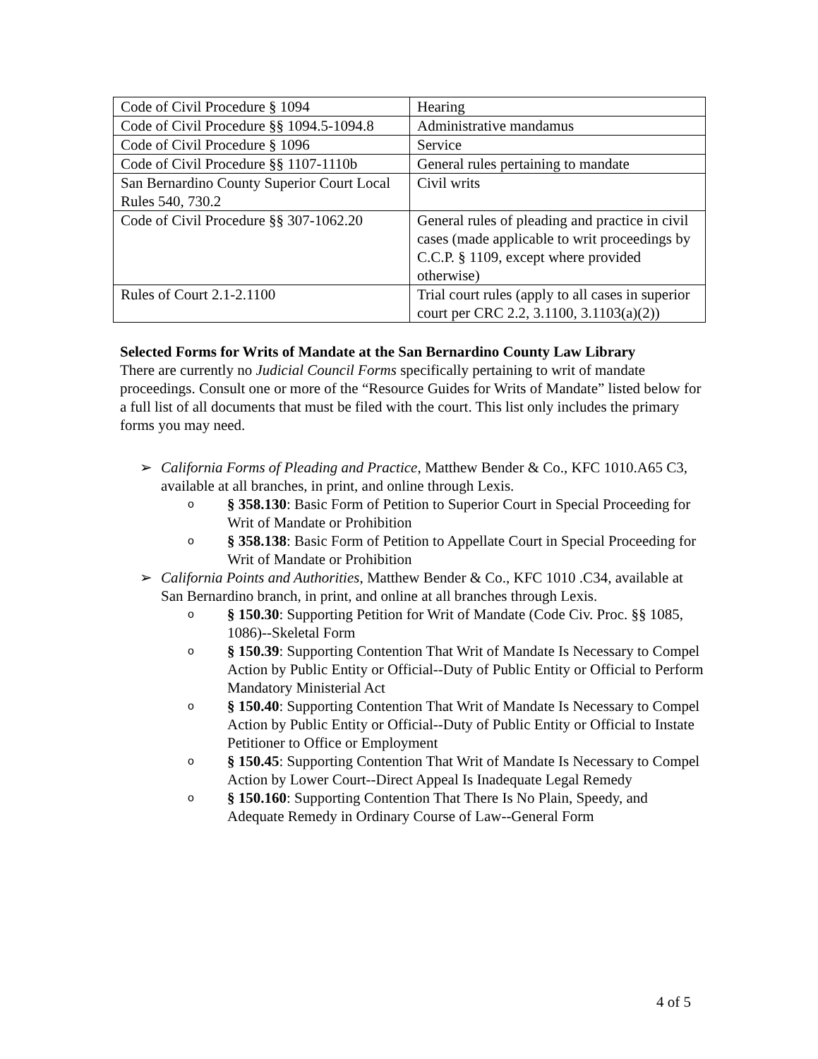| Code of Civil Procedure § 1094 | Hearing |
| Code of Civil Procedure §§ 1094.5-1094.8 | Administrative mandamus |
| Code of Civil Procedure § 1096 | Service |
| Code of Civil Procedure §§ 1107-1110b | General rules pertaining to mandate |
| San Bernardino County Superior Court Local Rules 540, 730.2 | Civil writs |
| Code of Civil Procedure §§ 307-1062.20 | General rules of pleading and practice in civil cases (made applicable to writ proceedings by C.C.P. § 1109, except where provided otherwise) |
| Rules of Court 2.1-2.1100 | Trial court rules (apply to all cases in superior court per CRC 2.2, 3.1100, 3.1103(a)(2)) |
Selected Forms for Writs of Mandate at the San Bernardino County Law Library
There are currently no Judicial Council Forms specifically pertaining to writ of mandate proceedings. Consult one or more of the “Resource Guides for Writs of Mandate” listed below for a full list of all documents that must be filed with the court. This list only includes the primary forms you may need.
➢ California Forms of Pleading and Practice, Matthew Bender & Co., KFC 1010.A65 C3, available at all branches, in print, and online through Lexis.
o § 358.130: Basic Form of Petition to Superior Court in Special Proceeding for Writ of Mandate or Prohibition
o § 358.138: Basic Form of Petition to Appellate Court in Special Proceeding for Writ of Mandate or Prohibition
➢ California Points and Authorities, Matthew Bender & Co., KFC 1010 .C34, available at San Bernardino branch, in print, and online at all branches through Lexis.
o § 150.30: Supporting Petition for Writ of Mandate (Code Civ. Proc. §§ 1085, 1086)--Skeletal Form
o § 150.39: Supporting Contention That Writ of Mandate Is Necessary to Compel Action by Public Entity or Official--Duty of Public Entity or Official to Perform Mandatory Ministerial Act
o § 150.40: Supporting Contention That Writ of Mandate Is Necessary to Compel Action by Public Entity or Official--Duty of Public Entity or Official to Instate Petitioner to Office or Employment
o § 150.45: Supporting Contention That Writ of Mandate Is Necessary to Compel Action by Lower Court--Direct Appeal Is Inadequate Legal Remedy
o § 150.160: Supporting Contention That There Is No Plain, Speedy, and Adequate Remedy in Ordinary Course of Law--General Form
4 of 5